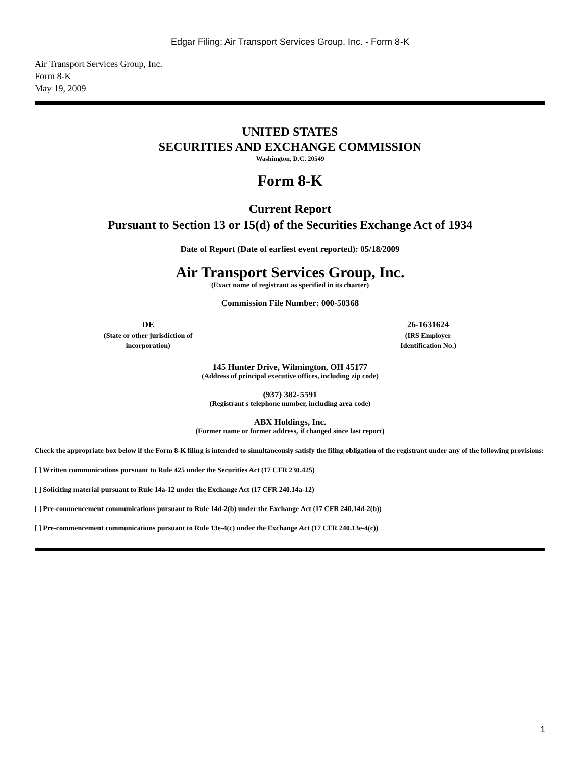Edgar Filing: Air Transport Services Group, Inc. - Form 8-K
Air Transport Services Group, Inc.
Form 8-K
May 19, 2009
UNITED STATES
SECURITIES AND EXCHANGE COMMISSION
Washington, D.C. 20549
Form 8-K
Current Report
Pursuant to Section 13 or 15(d) of the Securities Exchange Act of 1934
Date of Report (Date of earliest event reported): 05/18/2009
Air Transport Services Group, Inc.
(Exact name of registrant as specified in its charter)
Commission File Number: 000-50368
DE
(State or other jurisdiction of
incorporation)
26-1631624
(IRS Employer
Identification No.)
145 Hunter Drive, Wilmington, OH 45177
(Address of principal executive offices, including zip code)
(937) 382-5591
(Registrant s telephone number, including area code)
ABX Holdings, Inc.
(Former name or former address, if changed since last report)
Check the appropriate box below if the Form 8-K filing is intended to simultaneously satisfy the filing obligation of the registrant under any of the following provisions:
[ ] Written communications pursuant to Rule 425 under the Securities Act (17 CFR 230.425)
[ ] Soliciting material pursuant to Rule 14a-12 under the Exchange Act (17 CFR 240.14a-12)
[ ] Pre-commencement communications pursuant to Rule 14d-2(b) under the Exchange Act (17 CFR 240.14d-2(b))
[ ] Pre-commencement communications pursuant to Rule 13e-4(c) under the Exchange Act (17 CFR 240.13e-4(c))
1